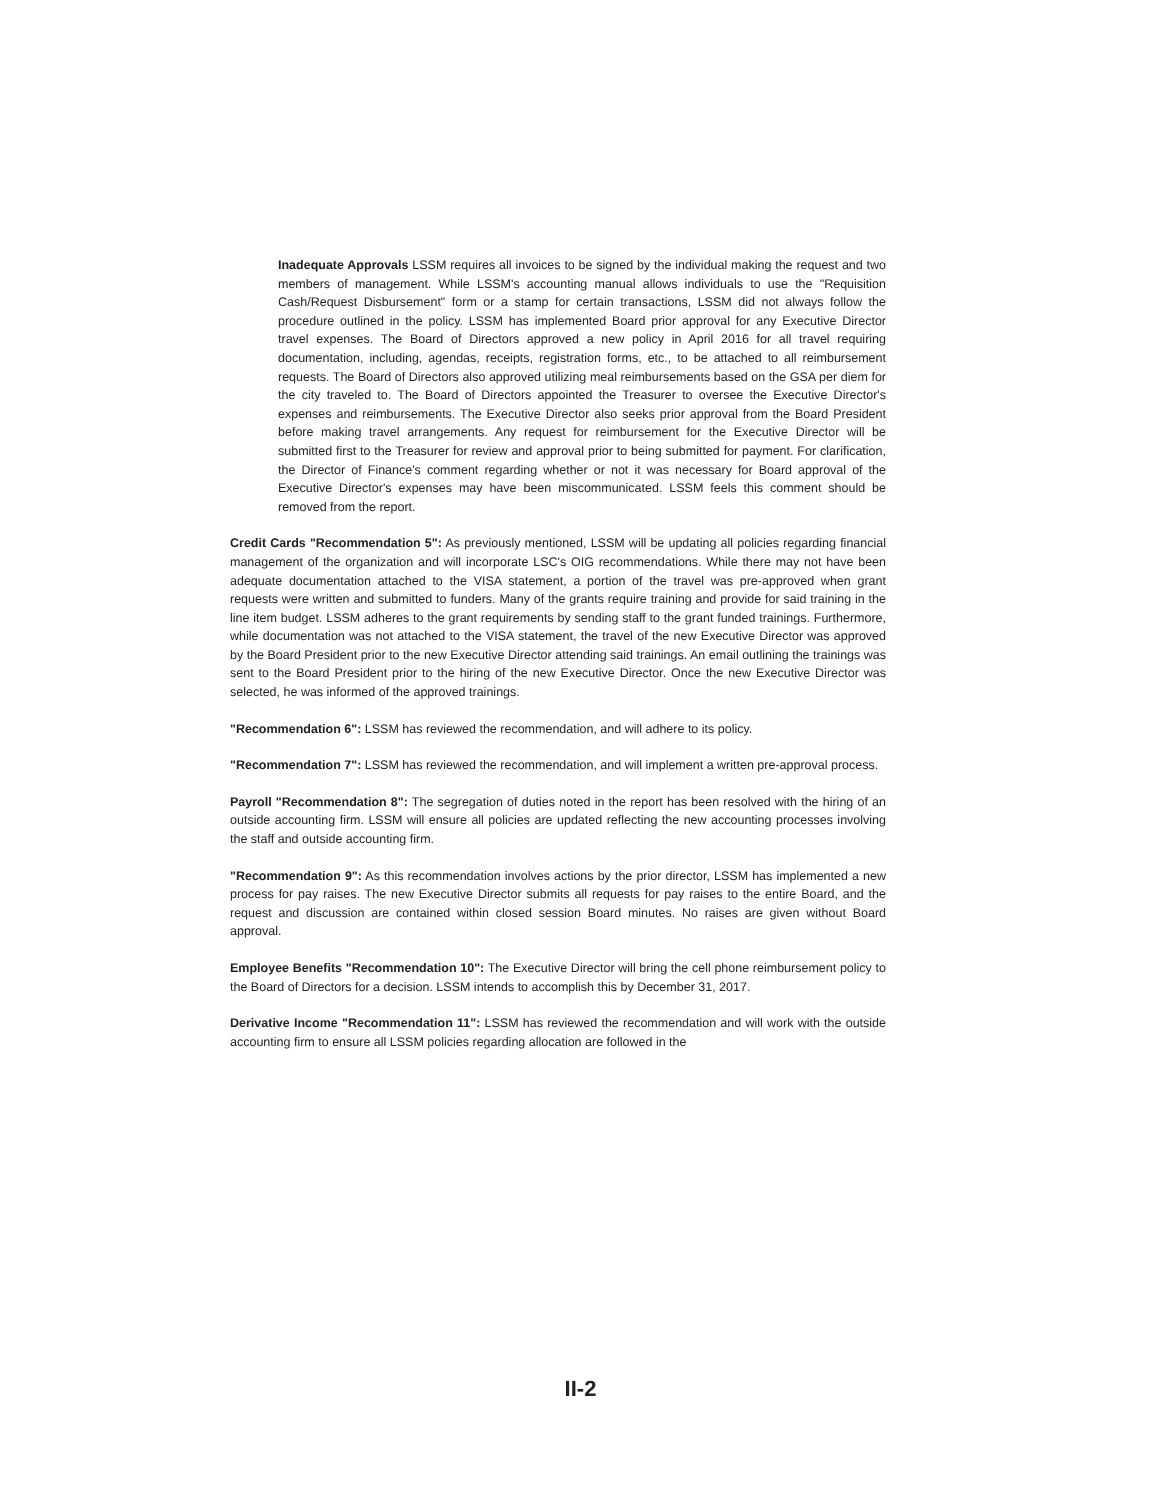Inadequate Approvals LSSM requires all invoices to be signed by the individual making the request and two members of management. While LSSM's accounting manual allows individuals to use the "Requisition Cash/Request Disbursement" form or a stamp for certain transactions, LSSM did not always follow the procedure outlined in the policy. LSSM has implemented Board prior approval for any Executive Director travel expenses. The Board of Directors approved a new policy in April 2016 for all travel requiring documentation, including, agendas, receipts, registration forms, etc., to be attached to all reimbursement requests. The Board of Directors also approved utilizing meal reimbursements based on the GSA per diem for the city traveled to. The Board of Directors appointed the Treasurer to oversee the Executive Director's expenses and reimbursements. The Executive Director also seeks prior approval from the Board President before making travel arrangements. Any request for reimbursement for the Executive Director will be submitted first to the Treasurer for review and approval prior to being submitted for payment. For clarification, the Director of Finance's comment regarding whether or not it was necessary for Board approval of the Executive Director's expenses may have been miscommunicated. LSSM feels this comment should be removed from the report.
Credit Cards "Recommendation 5": As previously mentioned, LSSM will be updating all policies regarding financial management of the organization and will incorporate LSC's OIG recommendations. While there may not have been adequate documentation attached to the VISA statement, a portion of the travel was pre-approved when grant requests were written and submitted to funders. Many of the grants require training and provide for said training in the line item budget. LSSM adheres to the grant requirements by sending staff to the grant funded trainings. Furthermore, while documentation was not attached to the VISA statement, the travel of the new Executive Director was approved by the Board President prior to the new Executive Director attending said trainings. An email outlining the trainings was sent to the Board President prior to the hiring of the new Executive Director. Once the new Executive Director was selected, he was informed of the approved trainings.
"Recommendation 6": LSSM has reviewed the recommendation, and will adhere to its policy.
"Recommendation 7": LSSM has reviewed the recommendation, and will implement a written pre-approval process.
Payroll "Recommendation 8": The segregation of duties noted in the report has been resolved with the hiring of an outside accounting firm. LSSM will ensure all policies are updated reflecting the new accounting processes involving the staff and outside accounting firm.
"Recommendation 9": As this recommendation involves actions by the prior director, LSSM has implemented a new process for pay raises. The new Executive Director submits all requests for pay raises to the entire Board, and the request and discussion are contained within closed session Board minutes. No raises are given without Board approval.
Employee Benefits "Recommendation 10": The Executive Director will bring the cell phone reimbursement policy to the Board of Directors for a decision. LSSM intends to accomplish this by December 31, 2017.
Derivative Income "Recommendation 11": LSSM has reviewed the recommendation and will work with the outside accounting firm to ensure all LSSM policies regarding allocation are followed in the
II-2